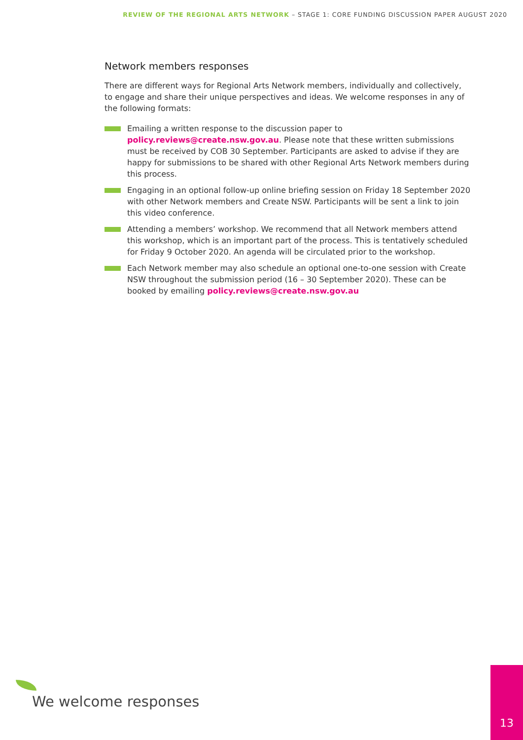REVIEW OF THE REGIONAL ARTS NETWORK – STAGE 1: CORE FUNDING DISCUSSION PAPER AUGUST 2020
Network members responses
There are different ways for Regional Arts Network members, individually and collectively, to engage and share their unique perspectives and ideas. We welcome responses in any of the following formats:
Emailing a written response to the discussion paper to policy.reviews@create.nsw.gov.au. Please note that these written submissions must be received by COB 30 September. Participants are asked to advise if they are happy for submissions to be shared with other Regional Arts Network members during this process.
Engaging in an optional follow-up online briefing session on Friday 18 September 2020 with other Network members and Create NSW. Participants will be sent a link to join this video conference.
Attending a members’ workshop. We recommend that all Network members attend this workshop, which is an important part of the process. This is tentatively scheduled for Friday 9 October 2020. An agenda will be circulated prior to the workshop.
Each Network member may also schedule an optional one-to-one session with Create NSW throughout the submission period (16 – 30 September 2020). These can be booked by emailing policy.reviews@create.nsw.gov.au
We welcome responses
13